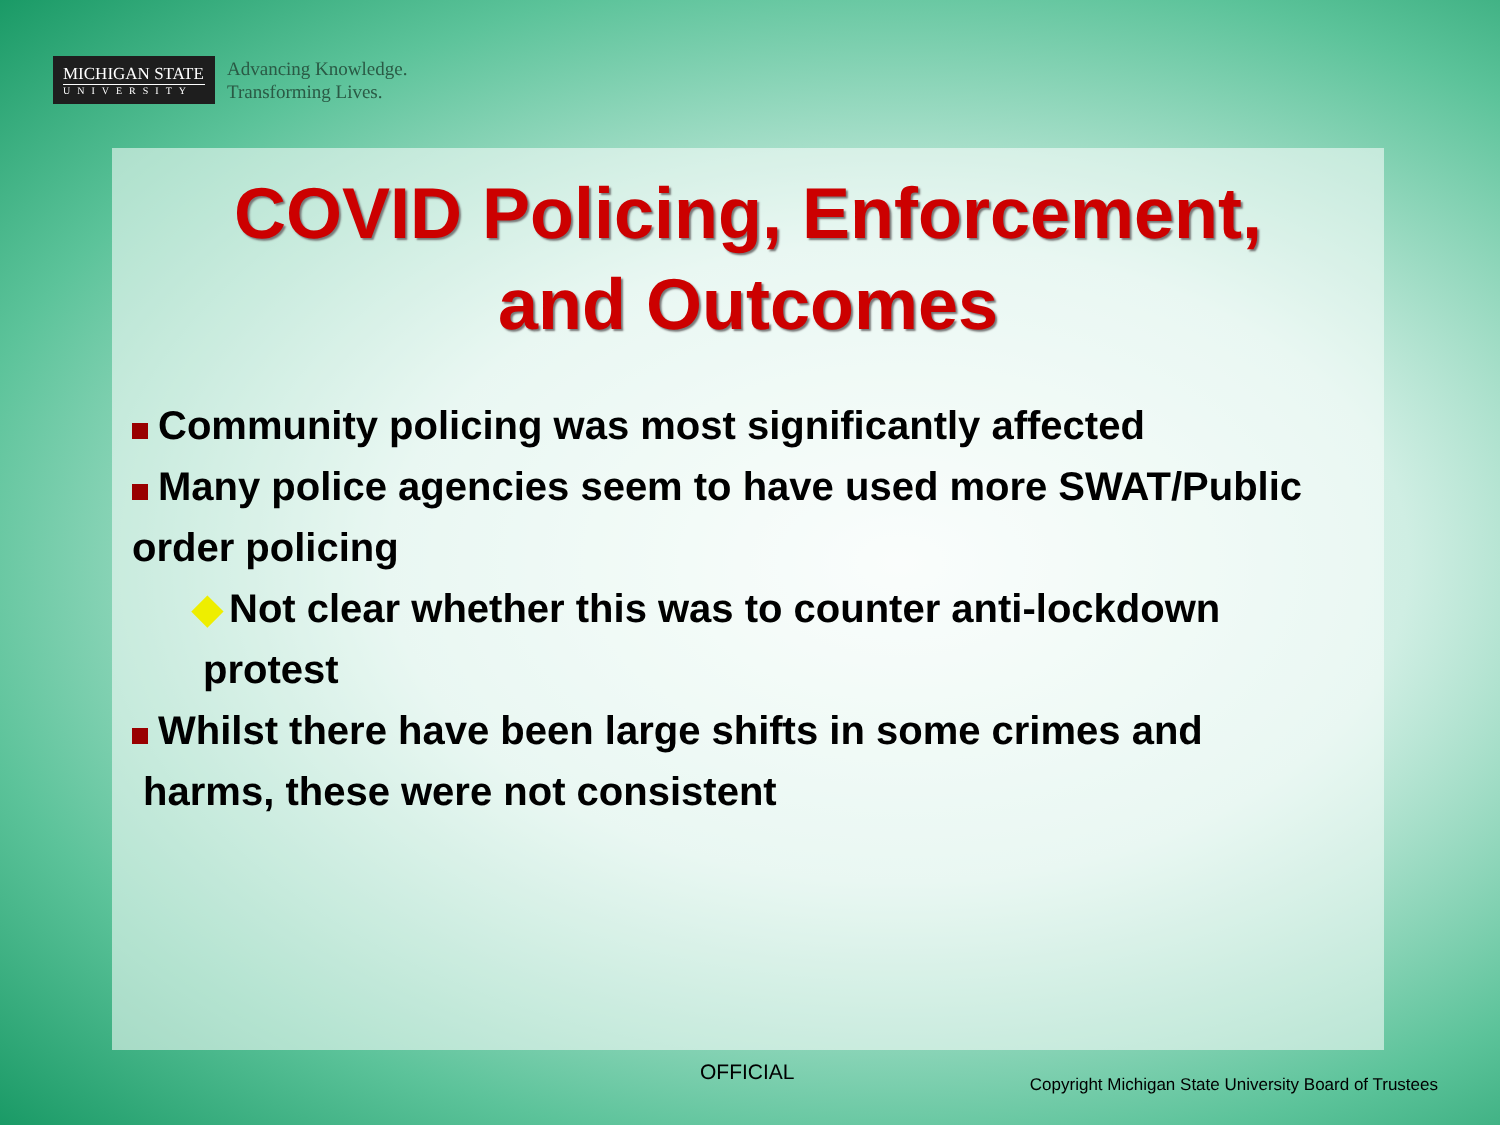MICHIGAN STATE
UNIVERSITY
Advancing Knowledge.
Transforming Lives.
COVID Policing, Enforcement,
and Outcomes
Community policing was most significantly affected
Many police agencies seem to have used more SWAT/Public
order policing
◆ Not clear whether this was to counter anti-lockdown
protest
Whilst there have been large shifts in some crimes and
harms, these were not consistent
OFFICIAL
Copyright Michigan State University Board of Trustees